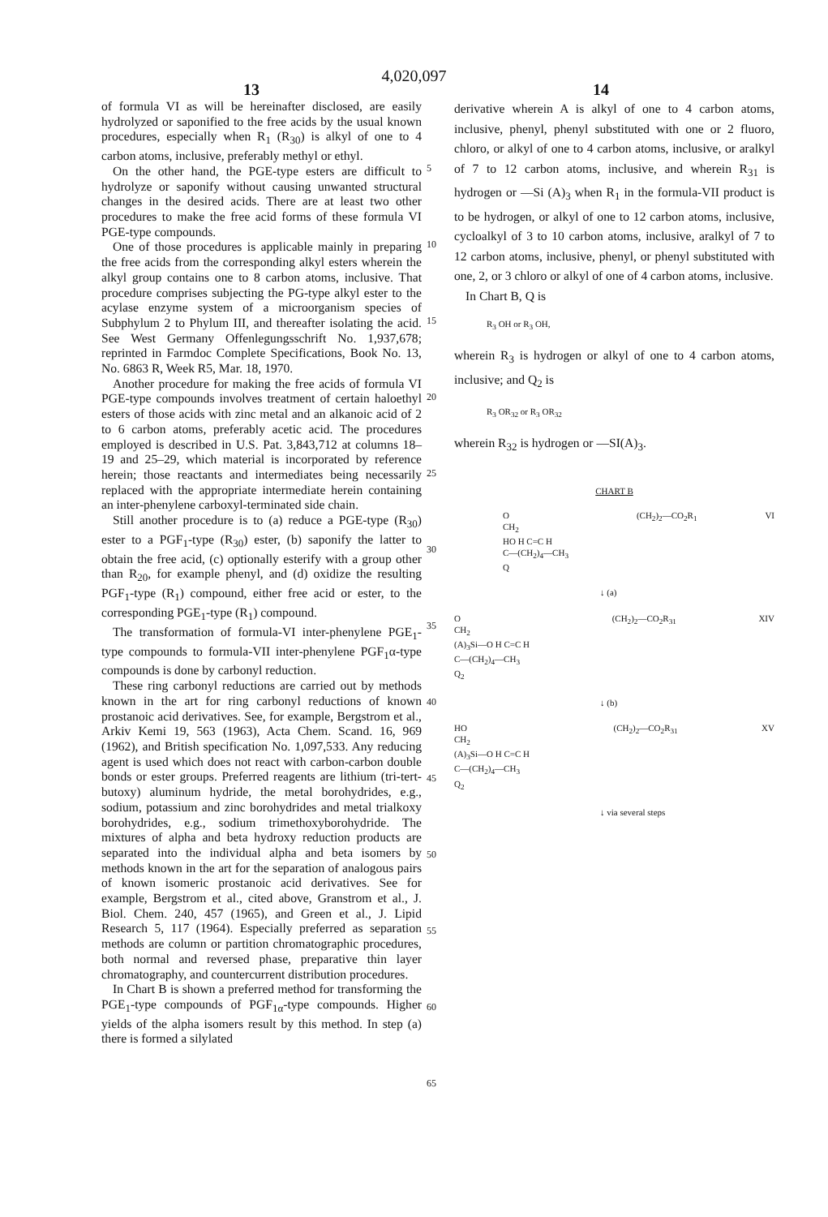4,020,097
13 14
of formula VI as will be hereinafter disclosed, are easily hydrolyzed or saponified to the free acids by the usual known procedures, especially when R<sub>1</sub> (R<sub>30</sub>) is alkyl of one to 4 carbon atoms, inclusive, preferably methyl or ethyl.
On the other hand, the PGE-type esters are difficult to hydrolyze or saponify without causing unwanted structural changes in the desired acids. There are at least two other procedures to make the free acid forms of these formula VI PGE-type compounds.
One of those procedures is applicable mainly in preparing the free acids from the corresponding alkyl esters wherein the alkyl group contains one to 8 carbon atoms, inclusive. That procedure comprises subjecting the PG-type alkyl ester to the acylase enzyme system of a microorganism species of Subphylum 2 to Phylum III, and thereafter isolating the acid. See West Germany Offenlegungsschrift No. 1,937,678; reprinted in Farmdoc Complete Specifications, Book No. 13, No. 6863 R, Week R5, Mar. 18, 1970.
Another procedure for making the free acids of formula VI PGE-type compounds involves treatment of certain haloethyl esters of those acids with zinc metal and an alkanoic acid of 2 to 6 carbon atoms, preferably acetic acid. The procedures employed is described in U.S. Pat. 3,843,712 at columns 18–19 and 25–29, which material is incorporated by reference herein; those reactants and intermediates being necessarily replaced with the appropriate intermediate herein containing an inter-phenylene carboxyl-terminated side chain.
Still another procedure is to (a) reduce a PGE-type (R<sub>30</sub>) ester to a PGF<sub>1</sub>-type (R<sub>30</sub>) ester, (b) saponify the latter to obtain the free acid, (c) optionally esterify with a group other than R<sub>20</sub>, for example phenyl, and (d) oxidize the resulting PGF<sub>1</sub>-type (R<sub>1</sub>) compound, either free acid or ester, to the corresponding PGE<sub>1</sub>-type (R<sub>1</sub>) compound.
The transformation of formula-VI inter-phenylene PGE<sub>1</sub>-type compounds to formula-VII inter-phenylene PGF<sub>1</sub>α-type compounds is done by carbonyl reduction.
These ring carbonyl reductions are carried out by methods known in the art for ring carbonyl reductions of known prostanoic acid derivatives. See, for example, Bergstrom et al., Arkiv Kemi 19, 563 (1963), Acta Chem. Scand. 16, 969 (1962), and British specification No. 1,097,533. Any reducing agent is used which does not react with carbon-carbon double bonds or ester groups. Preferred reagents are lithium (tri-tert-butoxy) aluminum hydride, the metal borohydrides, e.g., sodium, potassium and zinc borohydrides and metal trialkoxy borohydrides, e.g., sodium trimethoxyborohydride. The mixtures of alpha and beta hydroxy reduction products are separated into the individual alpha and beta isomers by methods known in the art for the separation of analogous pairs of known isomeric prostanoic acid derivatives. See for example, Bergstrom et al., cited above, Granstrom et al., J. Biol. Chem. 240, 457 (1965), and Green et al., J. Lipid Research 5, 117 (1964). Especially preferred as separation methods are column or partition chromatographic procedures, both normal and reversed phase, preparative thin layer chromatography, and countercurrent distribution procedures.
In Chart B is shown a preferred method for transforming the PGE<sub>1</sub>-type compounds of PGF<sub>1α</sub>-type compounds. Higher yields of the alpha isomers result by this method. In step (a) there is formed a silylated
5
10
15
20
25
30
35
40
45
50
55
60
65
derivative wherein A is alkyl of one to 4 carbon atoms, inclusive, phenyl, phenyl substituted with one or 2 fluoro, chloro, or alkyl of one to 4 carbon atoms, inclusive, or aralkyl of 7 to 12 carbon atoms, inclusive, and wherein R<sub>31</sub> is hydrogen or —Si (A)<sub>3</sub> when R<sub>1</sub> in the formula-VII product is to be hydrogen, or alkyl of one to 12 carbon atoms, inclusive, cycloalkyl of 3 to 10 carbon atoms, inclusive, aralkyl of 7 to 12 carbon atoms, inclusive, phenyl, or phenyl substituted with one, 2, or 3 chloro or alkyl of one of 4 carbon atoms, inclusive.
In Chart B, Q is
R<sub>3</sub> OH or R<sub>3</sub> OH,
wherein R<sub>3</sub> is hydrogen or alkyl of one to 4 carbon atoms, inclusive; and Q<sub>2</sub> is
R<sub>3</sub> OR<sub>32</sub> or R<sub>3</sub> OR<sub>32</sub>
wherein R<sub>32</sub> is hydrogen or —SI(A)<sub>3</sub>.
CHART B
O
CH<sub>2</sub>
HO H C=C H
C—(CH<sub>2</sub>)<sub>4</sub>—CH<sub>3</sub>
Q
(CH<sub>2</sub>)<sub>2</sub>—CO<sub>2</sub>R<sub>1</sub> VI
↓ (a)
O
CH<sub>2</sub>
(A)<sub>3</sub>Si—O H C=C H
C—(CH<sub>2</sub>)<sub>4</sub>—CH<sub>3</sub>
Q<sub>2</sub>
(CH<sub>2</sub>)<sub>2</sub>—CO<sub>2</sub>R<sub>31</sub> XIV
↓ (b)
HO
CH<sub>2</sub>
(A)<sub>3</sub>Si—O H C=C H
C—(CH<sub>2</sub>)<sub>4</sub>—CH<sub>3</sub>
Q<sub>2</sub>
(CH<sub>2</sub>)<sub>2</sub>—CO<sub>2</sub>R<sub>31</sub> XV
↓ via several steps